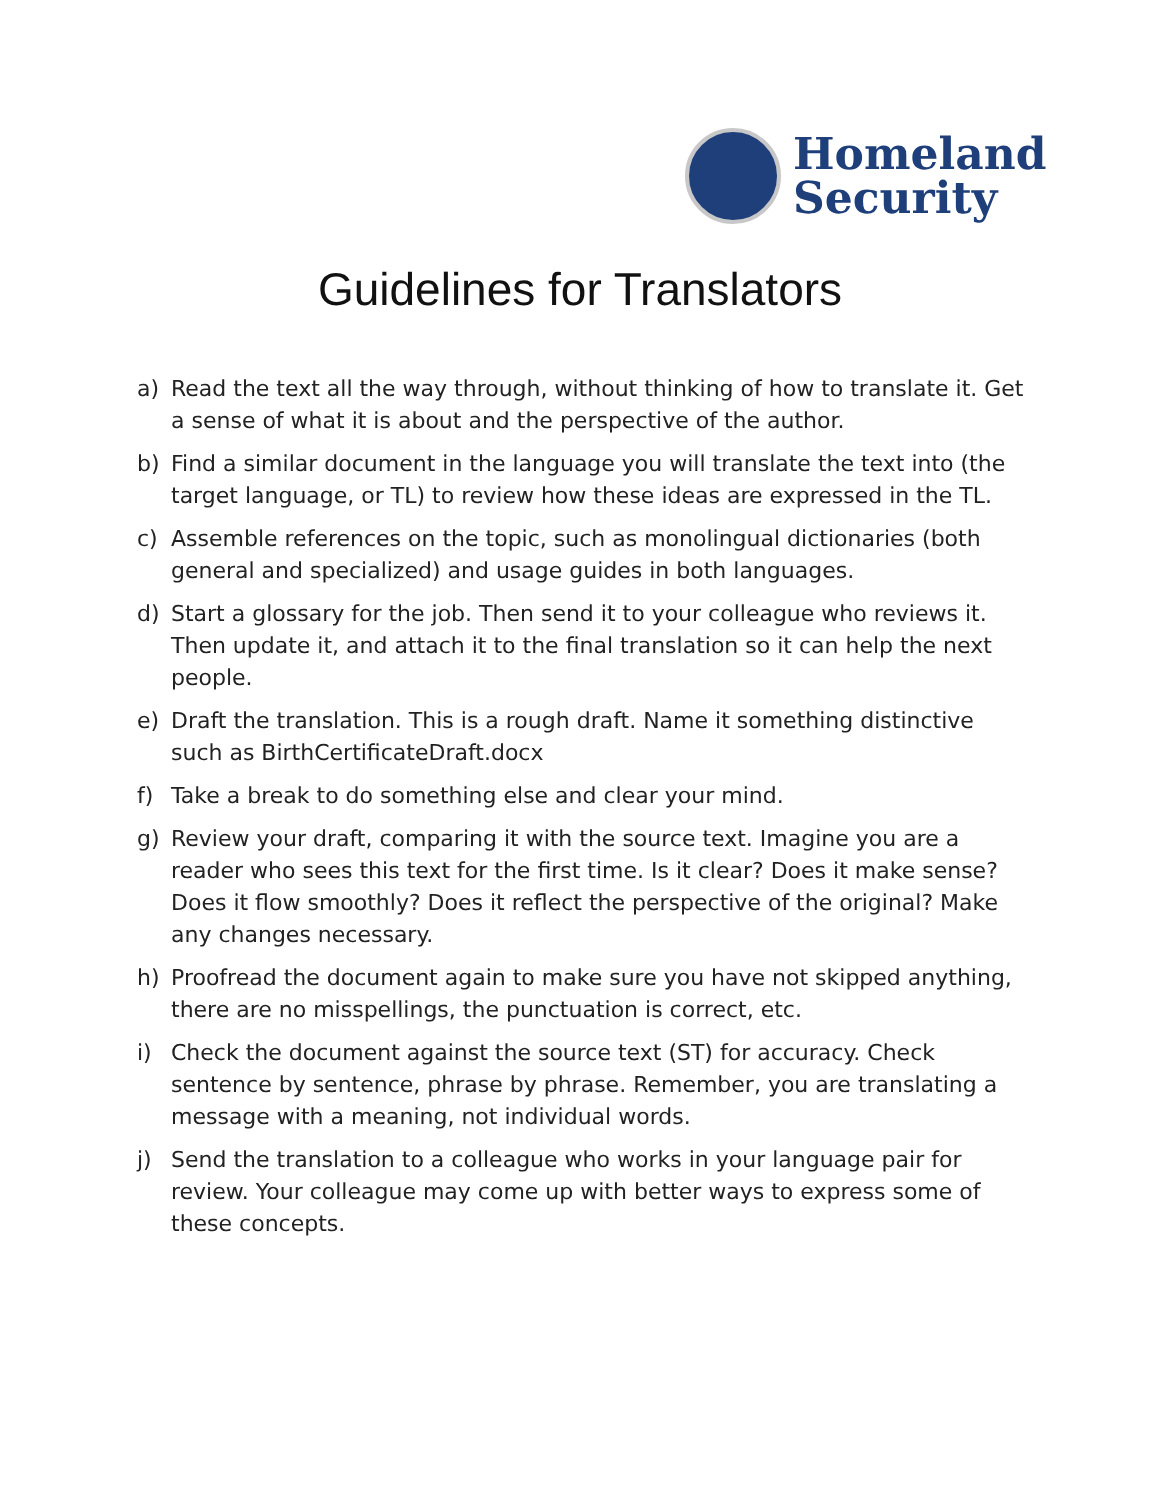Homeland
Security
Guidelines for Translators
a) Read the text all the way through, without thinking of how to translate it. Get a sense of what it is about and the perspective of the author.
b) Find a similar document in the language you will translate the text into (the target language, or TL) to review how these ideas are expressed in the TL.
c) Assemble references on the topic, such as monolingual dictionaries (both general and specialized) and usage guides in both languages.
d) Start a glossary for the job. Then send it to your colleague who reviews it. Then update it, and attach it to the final translation so it can help the next people.
e) Draft the translation. This is a rough draft. Name it something distinctive such as BirthCertificateDraft.docx
f) Take a break to do something else and clear your mind.
g) Review your draft, comparing it with the source text. Imagine you are a reader who sees this text for the first time. Is it clear? Does it make sense? Does it flow smoothly? Does it reflect the perspective of the original? Make any changes necessary.
h) Proofread the document again to make sure you have not skipped anything, there are no misspellings, the punctuation is correct, etc.
i) Check the document against the source text (ST) for accuracy. Check sentence by sentence, phrase by phrase. Remember, you are translating a message with a meaning, not individual words.
j) Send the translation to a colleague who works in your language pair for review. Your colleague may come up with better ways to express some of these concepts.